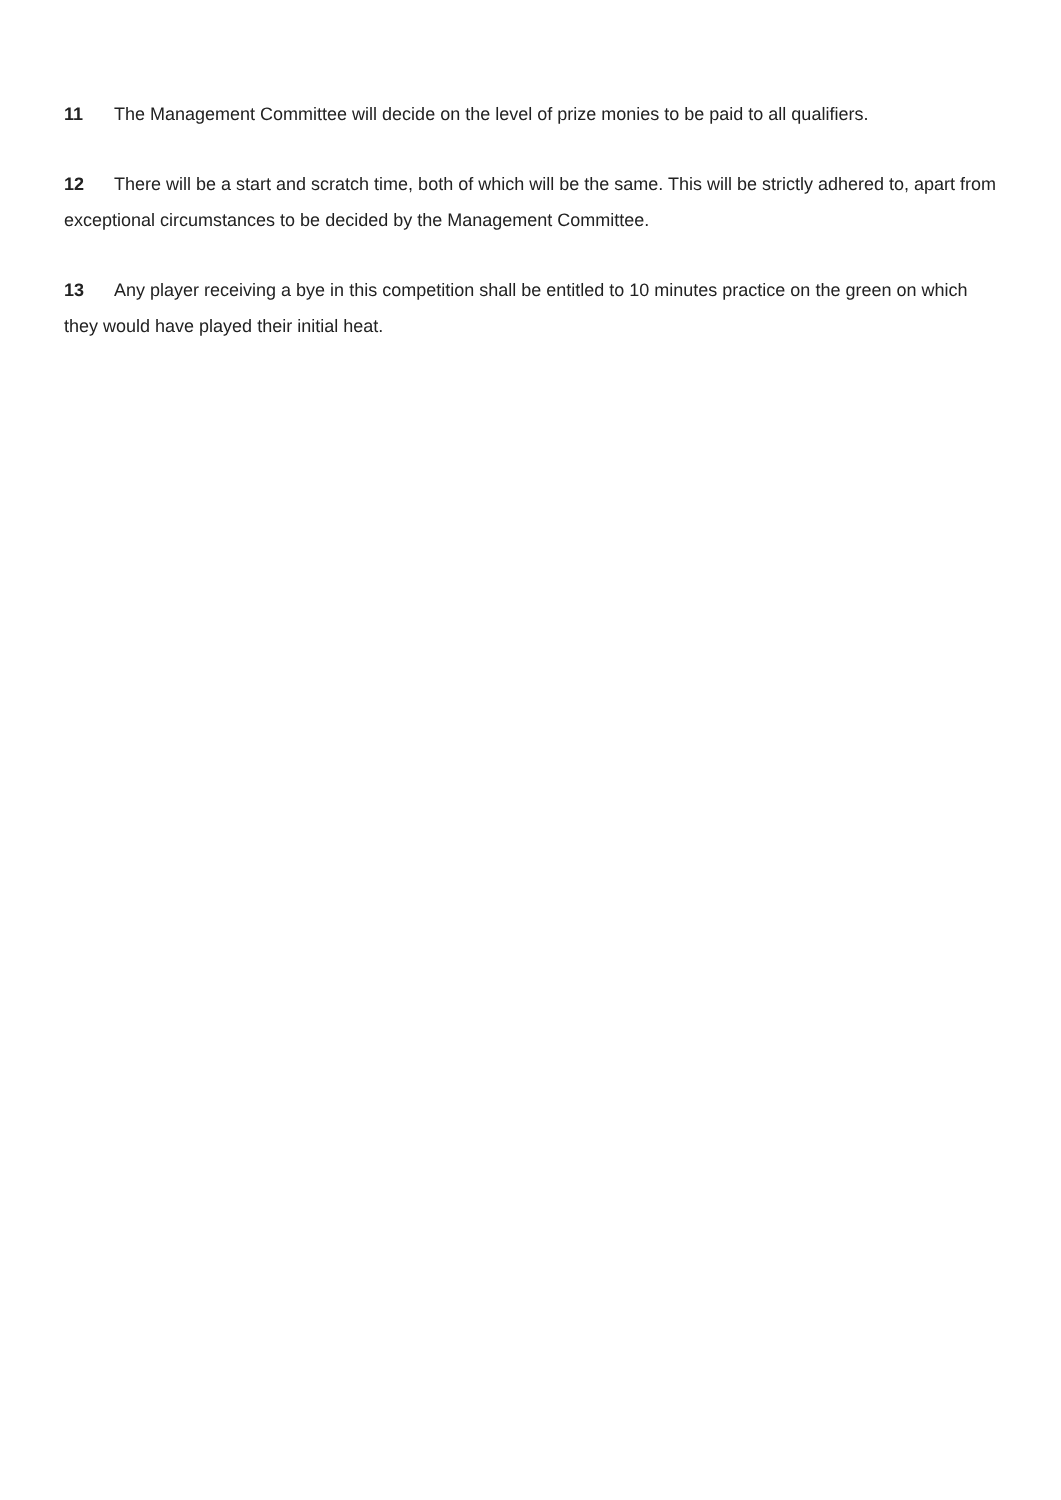11 The Management Committee will decide on the level of prize monies to be paid to all qualifiers.
12 There will be a start and scratch time, both of which will be the same. This will be strictly adhered to, apart from exceptional circumstances to be decided by the Management Committee.
13 Any player receiving a bye in this competition shall be entitled to 10 minutes practice on the green on which they would have played their initial heat.